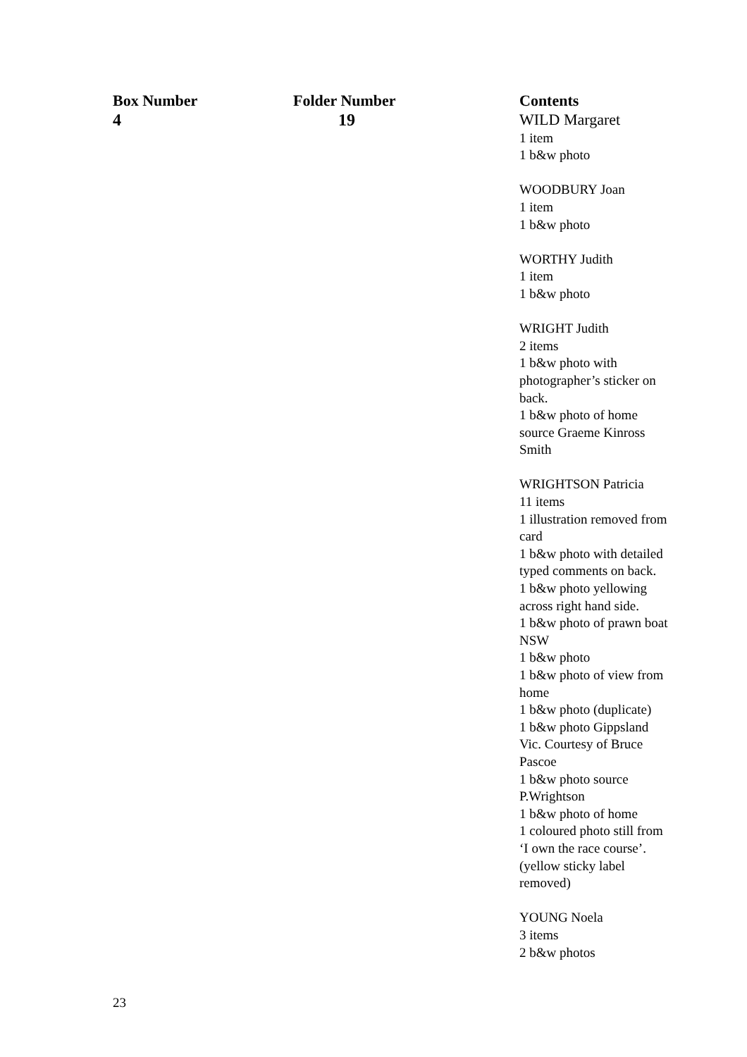| Box Number | Folder Number | Contents |
| --- | --- | --- |
| 4 | 19 | WILD Margaret 1 item 1 b&w photo WOODBURY Joan 1 item 1 b&w photo WORTHY Judith 1 item 1 b&w photo WRIGHT Judith 2 items 1 b&w photo with photographer’s sticker on back. 1 b&w photo of home source Graeme Kinross Smith WRIGHTSON Patricia 11 items 1 illustration removed from card 1 b&w photo with detailed typed comments on back. 1 b&w photo yellowing across right hand side. 1 b&w photo of prawn boat NSW 1 b&w photo 1 b&w photo of view from home 1 b&w photo (duplicate) 1 b&w photo Gippsland Vic. Courtesy of Bruce Pascoe 1 b&w photo source P.Wrightson 1 b&w photo of home 1 coloured photo still from ‘I own the race course’. (yellow sticky label removed) YOUNG Noela 3 items 2 b&w photos |
23